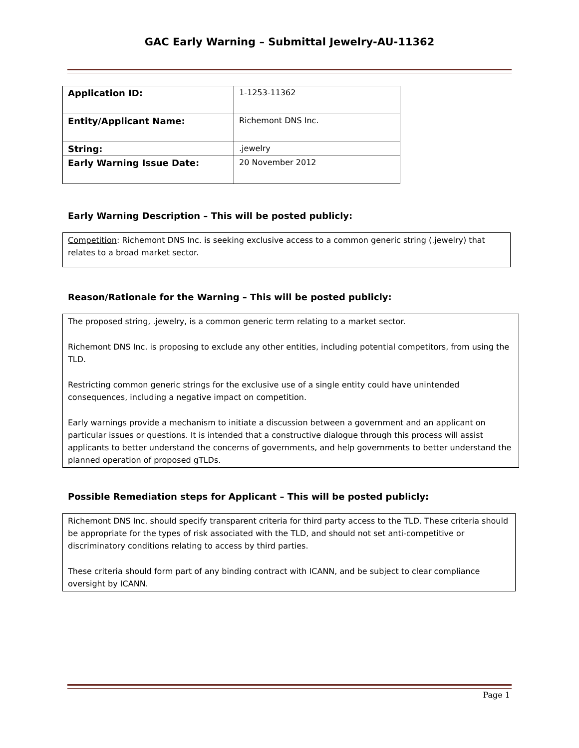GAC Early Warning – Submittal Jewelry-AU-11362
| Application ID: | 1-1253-11362 |
| Entity/Applicant Name: | Richemont DNS Inc. |
| String: | .jewelry |
| Early Warning Issue Date: | 20 November 2012 |
Early Warning Description – This will be posted publicly:
Competition: Richemont DNS Inc. is seeking exclusive access to a common generic string (.jewelry) that relates to a broad market sector.
Reason/Rationale for the Warning – This will be posted publicly:
The proposed string, .jewelry, is a common generic term relating to a market sector.
Richemont DNS Inc. is proposing to exclude any other entities, including potential competitors, from using the TLD.
Restricting common generic strings for the exclusive use of a single entity could have unintended consequences, including a negative impact on competition.
Early warnings provide a mechanism to initiate a discussion between a government and an applicant on particular issues or questions. It is intended that a constructive dialogue through this process will assist applicants to better understand the concerns of governments, and help governments to better understand the planned operation of proposed gTLDs.
Possible Remediation steps for Applicant – This will be posted publicly:
Richemont DNS Inc. should specify transparent criteria for third party access to the TLD. These criteria should be appropriate for the types of risk associated with the TLD, and should not set anti-competitive or discriminatory conditions relating to access by third parties.
These criteria should form part of any binding contract with ICANN, and be subject to clear compliance oversight by ICANN.
Page 1